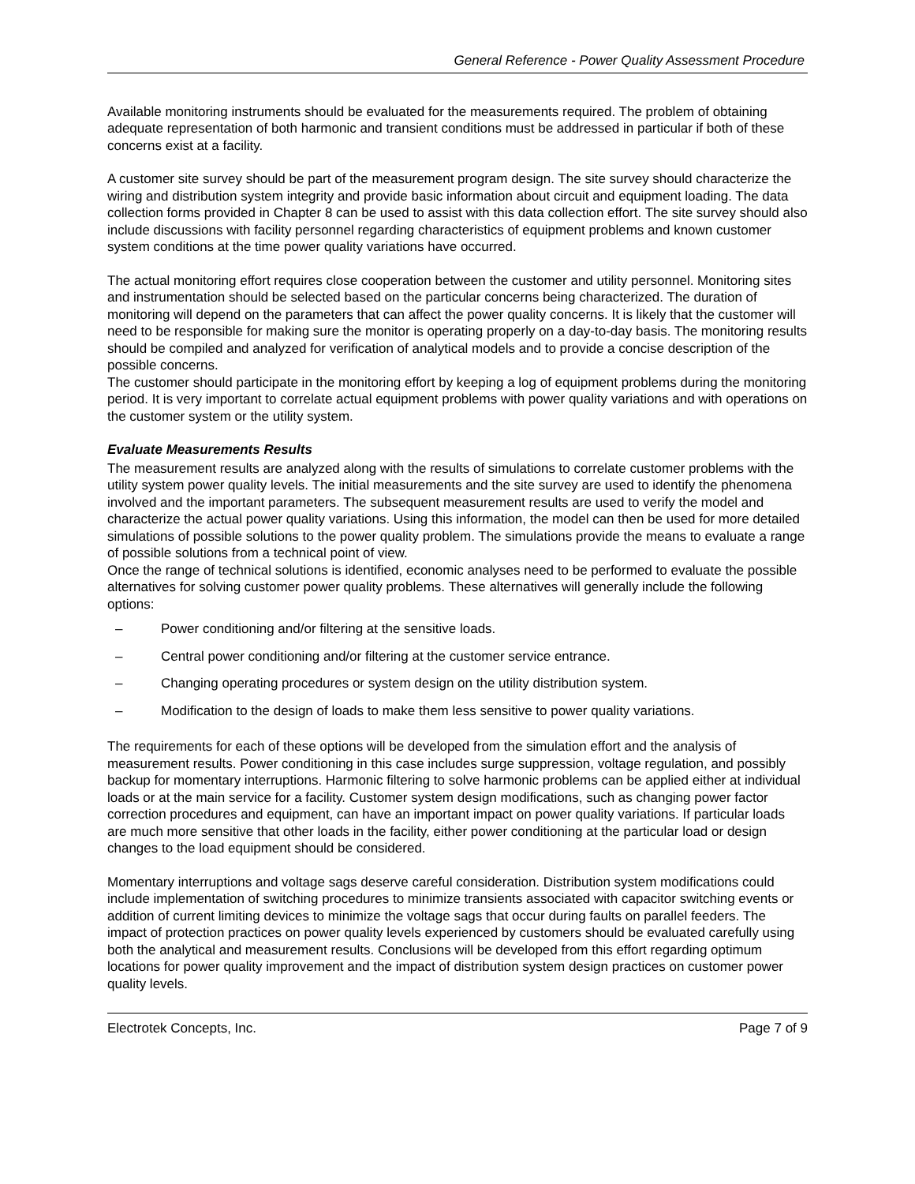General Reference - Power Quality Assessment Procedure
Available monitoring instruments should be evaluated for the measurements required. The problem of obtaining adequate representation of both harmonic and transient conditions must be addressed in particular if both of these concerns exist at a facility.
A customer site survey should be part of the measurement program design. The site survey should characterize the wiring and distribution system integrity and provide basic information about circuit and equipment loading. The data collection forms provided in Chapter 8 can be used to assist with this data collection effort. The site survey should also include discussions with facility personnel regarding characteristics of equipment problems and known customer system conditions at the time power quality variations have occurred.
The actual monitoring effort requires close cooperation between the customer and utility personnel. Monitoring sites and instrumentation should be selected based on the particular concerns being characterized. The duration of monitoring will depend on the parameters that can affect the power quality concerns. It is likely that the customer will need to be responsible for making sure the monitor is operating properly on a day-to-day basis. The monitoring results should be compiled and analyzed for verification of analytical models and to provide a concise description of the possible concerns.
The customer should participate in the monitoring effort by keeping a log of equipment problems during the monitoring period. It is very important to correlate actual equipment problems with power quality variations and with operations on the customer system or the utility system.
Evaluate Measurements Results
The measurement results are analyzed along with the results of simulations to correlate customer problems with the utility system power quality levels. The initial measurements and the site survey are used to identify the phenomena involved and the important parameters. The subsequent measurement results are used to verify the model and characterize the actual power quality variations. Using this information, the model can then be used for more detailed simulations of possible solutions to the power quality problem. The simulations provide the means to evaluate a range of possible solutions from a technical point of view.
Once the range of technical solutions is identified, economic analyses need to be performed to evaluate the possible alternatives for solving customer power quality problems. These alternatives will generally include the following options:
– Power conditioning and/or filtering at the sensitive loads.
– Central power conditioning and/or filtering at the customer service entrance.
– Changing operating procedures or system design on the utility distribution system.
– Modification to the design of loads to make them less sensitive to power quality variations.
The requirements for each of these options will be developed from the simulation effort and the analysis of measurement results. Power conditioning in this case includes surge suppression, voltage regulation, and possibly backup for momentary interruptions. Harmonic filtering to solve harmonic problems can be applied either at individual loads or at the main service for a facility. Customer system design modifications, such as changing power factor correction procedures and equipment, can have an important impact on power quality variations. If particular loads are much more sensitive that other loads in the facility, either power conditioning at the particular load or design changes to the load equipment should be considered.
Momentary interruptions and voltage sags deserve careful consideration. Distribution system modifications could include implementation of switching procedures to minimize transients associated with capacitor switching events or addition of current limiting devices to minimize the voltage sags that occur during faults on parallel feeders. The impact of protection practices on power quality levels experienced by customers should be evaluated carefully using both the analytical and measurement results. Conclusions will be developed from this effort regarding optimum locations for power quality improvement and the impact of distribution system design practices on customer power quality levels.
Electrotek Concepts, Inc. Page 7 of 9